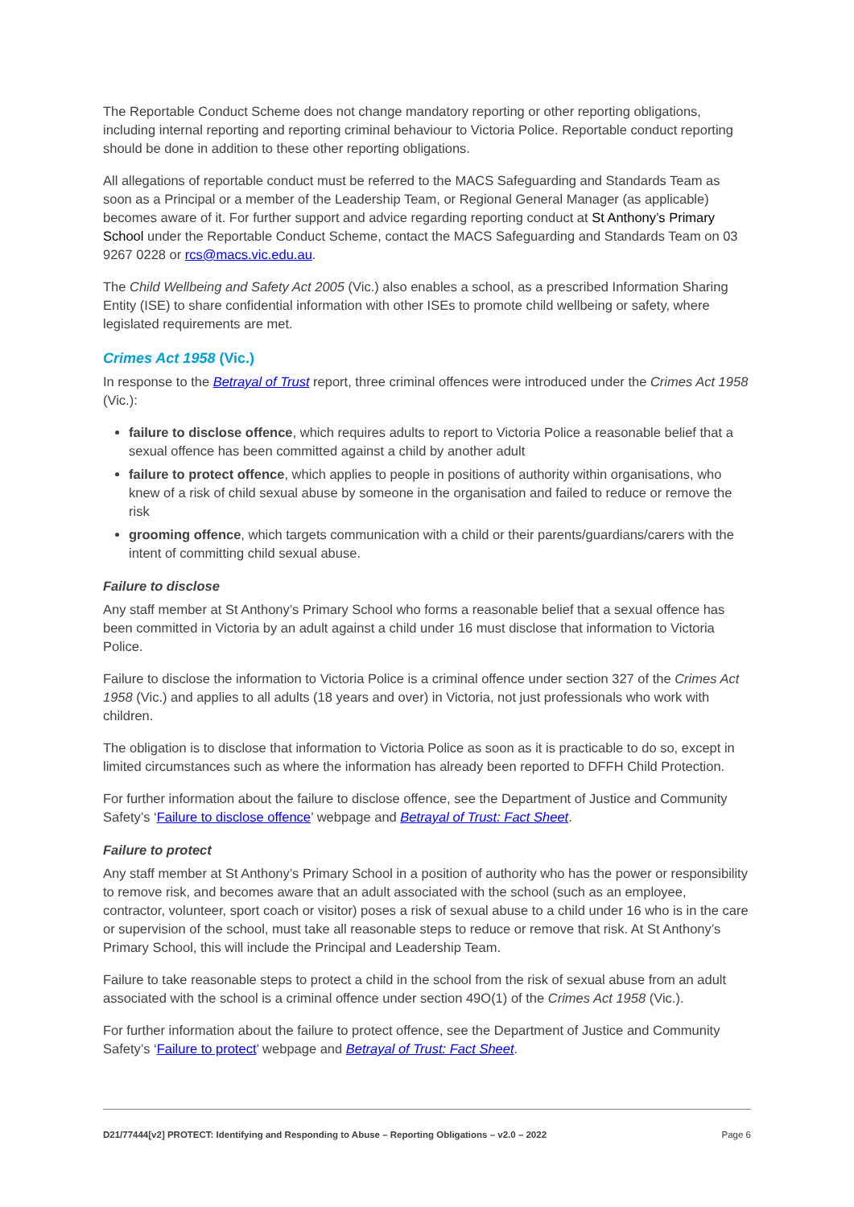The Reportable Conduct Scheme does not change mandatory reporting or other reporting obligations, including internal reporting and reporting criminal behaviour to Victoria Police. Reportable conduct reporting should be done in addition to these other reporting obligations.
All allegations of reportable conduct must be referred to the MACS Safeguarding and Standards Team as soon as a Principal or a member of the Leadership Team, or Regional General Manager (as applicable) becomes aware of it. For further support and advice regarding reporting conduct at St Anthony’s Primary School under the Reportable Conduct Scheme, contact the MACS Safeguarding and Standards Team on 03 9267 0228 or rcs@macs.vic.edu.au.
The Child Wellbeing and Safety Act 2005 (Vic.) also enables a school, as a prescribed Information Sharing Entity (ISE) to share confidential information with other ISEs to promote child wellbeing or safety, where legislated requirements are met.
Crimes Act 1958 (Vic.)
In response to the Betrayal of Trust report, three criminal offences were introduced under the Crimes Act 1958 (Vic.):
failure to disclose offence, which requires adults to report to Victoria Police a reasonable belief that a sexual offence has been committed against a child by another adult
failure to protect offence, which applies to people in positions of authority within organisations, who knew of a risk of child sexual abuse by someone in the organisation and failed to reduce or remove the risk
grooming offence, which targets communication with a child or their parents/guardians/carers with the intent of committing child sexual abuse.
Failure to disclose
Any staff member at St Anthony’s Primary School who forms a reasonable belief that a sexual offence has been committed in Victoria by an adult against a child under 16 must disclose that information to Victoria Police.
Failure to disclose the information to Victoria Police is a criminal offence under section 327 of the Crimes Act 1958 (Vic.) and applies to all adults (18 years and over) in Victoria, not just professionals who work with children.
The obligation is to disclose that information to Victoria Police as soon as it is practicable to do so, except in limited circumstances such as where the information has already been reported to DFFH Child Protection.
For further information about the failure to disclose offence, see the Department of Justice and Community Safety’s ‘Failure to disclose offence’ webpage and Betrayal of Trust: Fact Sheet.
Failure to protect
Any staff member at St Anthony’s Primary School in a position of authority who has the power or responsibility to remove risk, and becomes aware that an adult associated with the school (such as an employee, contractor, volunteer, sport coach or visitor) poses a risk of sexual abuse to a child under 16 who is in the care or supervision of the school, must take all reasonable steps to reduce or remove that risk. At St Anthony’s Primary School, this will include the Principal and Leadership Team.
Failure to take reasonable steps to protect a child in the school from the risk of sexual abuse from an adult associated with the school is a criminal offence under section 49O(1) of the Crimes Act 1958 (Vic.).
For further information about the failure to protect offence, see the Department of Justice and Community Safety’s ‘Failure to protect’ webpage and Betrayal of Trust: Fact Sheet.
D21/77444[v2] PROTECT: Identifying and Responding to Abuse – Reporting Obligations – v2.0 – 2022 Page 6